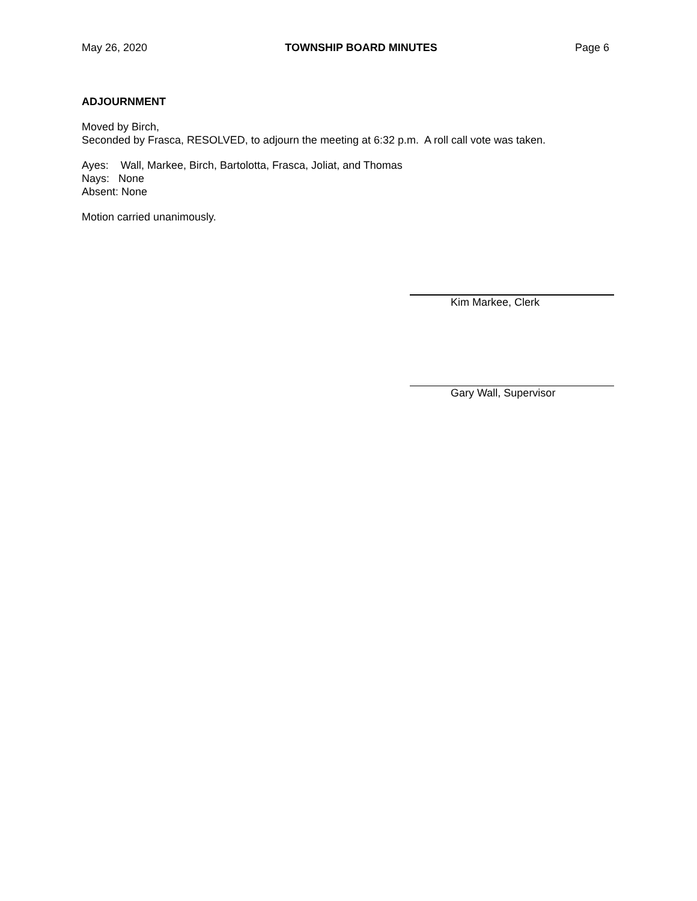May 26, 2020 TOWNSHIP BOARD MINUTES Page 6
ADJOURNMENT
Moved by Birch,
Seconded by Frasca, RESOLVED, to adjourn the meeting at 6:32 p.m. A roll call vote was taken.
Ayes: Wall, Markee, Birch, Bartolotta, Frasca, Joliat, and Thomas
Nays: None
Absent: None
Motion carried unanimously.
Kim Markee, Clerk
Gary Wall, Supervisor